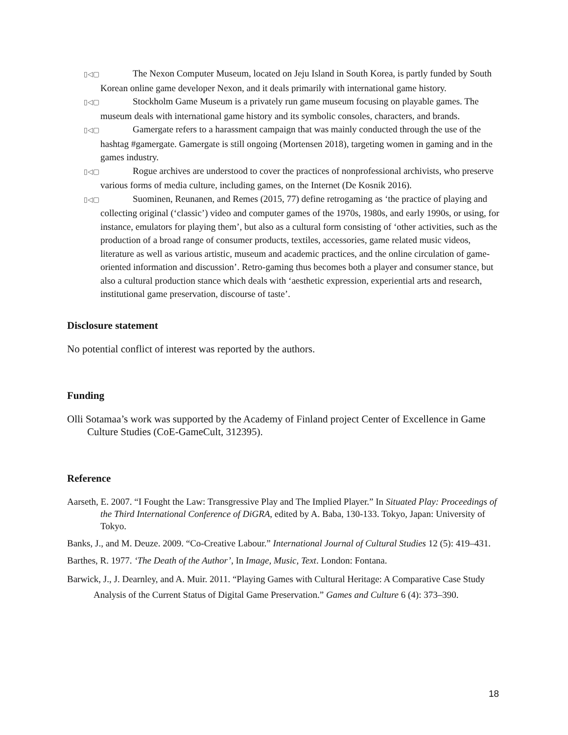▯◁▢ The Nexon Computer Museum, located on Jeju Island in South Korea, is partly funded by South Korean online game developer Nexon, and it deals primarily with international game history.
▯◁▢ Stockholm Game Museum is a privately run game museum focusing on playable games. The museum deals with international game history and its symbolic consoles, characters, and brands.
▯◁▢ Gamergate refers to a harassment campaign that was mainly conducted through the use of the hashtag #gamergate. Gamergate is still ongoing (Mortensen 2018), targeting women in gaming and in the games industry.
▯◁▢ Rogue archives are understood to cover the practices of nonprofessional archivists, who preserve various forms of media culture, including games, on the Internet (De Kosnik 2016).
▯◁▢ Suominen, Reunanen, and Remes (2015, 77) define retrogaming as ‘the practice of playing and collecting original (‘classic’) video and computer games of the 1970s, 1980s, and early 1990s, or using, for instance, emulators for playing them’, but also as a cultural form consisting of ‘other activities, such as the production of a broad range of consumer products, textiles, accessories, game related music videos, literature as well as various artistic, museum and academic practices, and the online circulation of game-oriented information and discussion’. Retro-gaming thus becomes both a player and consumer stance, but also a cultural production stance which deals with ‘aesthetic expression, experiential arts and research, institutional game preservation, discourse of taste’.
Disclosure statement
No potential conflict of interest was reported by the authors.
Funding
Olli Sotamaa’s work was supported by the Academy of Finland project Center of Excellence in Game Culture Studies (CoE-GameCult, 312395).
Reference
Aarseth, E. 2007. “I Fought the Law: Transgressive Play and The Implied Player.” In Situated Play: Proceedings of the Third International Conference of DiGRA, edited by A. Baba, 130-133. Tokyo, Japan: University of Tokyo.
Banks, J., and M. Deuze. 2009. “Co-Creative Labour.” International Journal of Cultural Studies 12 (5): 419–431.
Barthes, R. 1977. ‘The Death of the Author’, In Image, Music, Text. London: Fontana.
Barwick, J., J. Dearnley, and A. Muir. 2011. “Playing Games with Cultural Heritage: A Comparative Case Study Analysis of the Current Status of Digital Game Preservation.” Games and Culture 6 (4): 373–390.
18